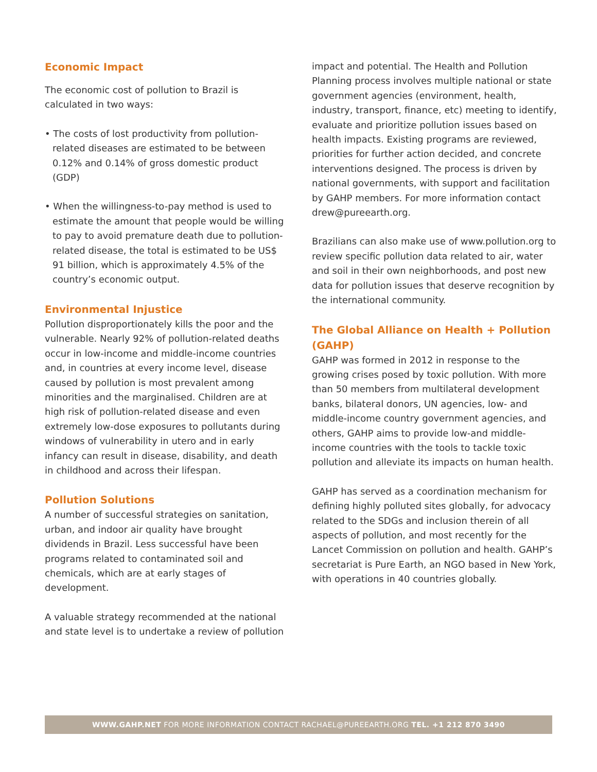Economic Impact
The economic cost of pollution to Brazil is calculated in two ways:
• The costs of lost productivity from pollution-related diseases are estimated to be between 0.12% and 0.14% of gross domestic product (GDP)
• When the willingness-to-pay method is used to estimate the amount that people would be willing to pay to avoid premature death due to pollution-related disease, the total is estimated to be US$ 91 billion, which is approximately 4.5% of the country’s economic output.
Environmental Injustice
Pollution disproportionately kills the poor and the vulnerable. Nearly 92% of pollution-related deaths occur in low-income and middle-income countries and, in countries at every income level, disease caused by pollution is most prevalent among minorities and the marginalised. Children are at high risk of pollution-related disease and even extremely low-dose exposures to pollutants during windows of vulnerability in utero and in early infancy can result in disease, disability, and death in childhood and across their lifespan.
Pollution Solutions
A number of successful strategies on sanitation, urban, and indoor air quality have brought dividends in Brazil. Less successful have been programs related to contaminated soil and chemicals, which are at early stages of development.
A valuable strategy recommended at the national and state level is to undertake a review of pollution
impact and potential. The Health and Pollution Planning process involves multiple national or state government agencies (environment, health, industry, transport, finance, etc) meeting to identify, evaluate and prioritize pollution issues based on health impacts. Existing programs are reviewed, priorities for further action decided, and concrete interventions designed. The process is driven by national governments, with support and facilitation by GAHP members. For more information contact drew@pureearth.org.
Brazilians can also make use of www.pollution.org to review specific pollution data related to air, water and soil in their own neighborhoods, and post new data for pollution issues that deserve recognition by the international community.
The Global Alliance on Health + Pollution (GAHP)
GAHP was formed in 2012 in response to the growing crises posed by toxic pollution. With more than 50 members from multilateral development banks, bilateral donors, UN agencies, low- and middle-income country government agencies, and others, GAHP aims to provide low-and middle-income countries with the tools to tackle toxic pollution and alleviate its impacts on human health.
GAHP has served as a coordination mechanism for defining highly polluted sites globally, for advocacy related to the SDGs and inclusion therein of all aspects of pollution, and most recently for the Lancet Commission on pollution and health. GAHP’s secretariat is Pure Earth, an NGO based in New York, with operations in 40 countries globally.
WWW.GAHP.NET FOR MORE INFORMATION CONTACT RACHAEL@PUREEARTH.ORG TEL. +1 212 870 3490